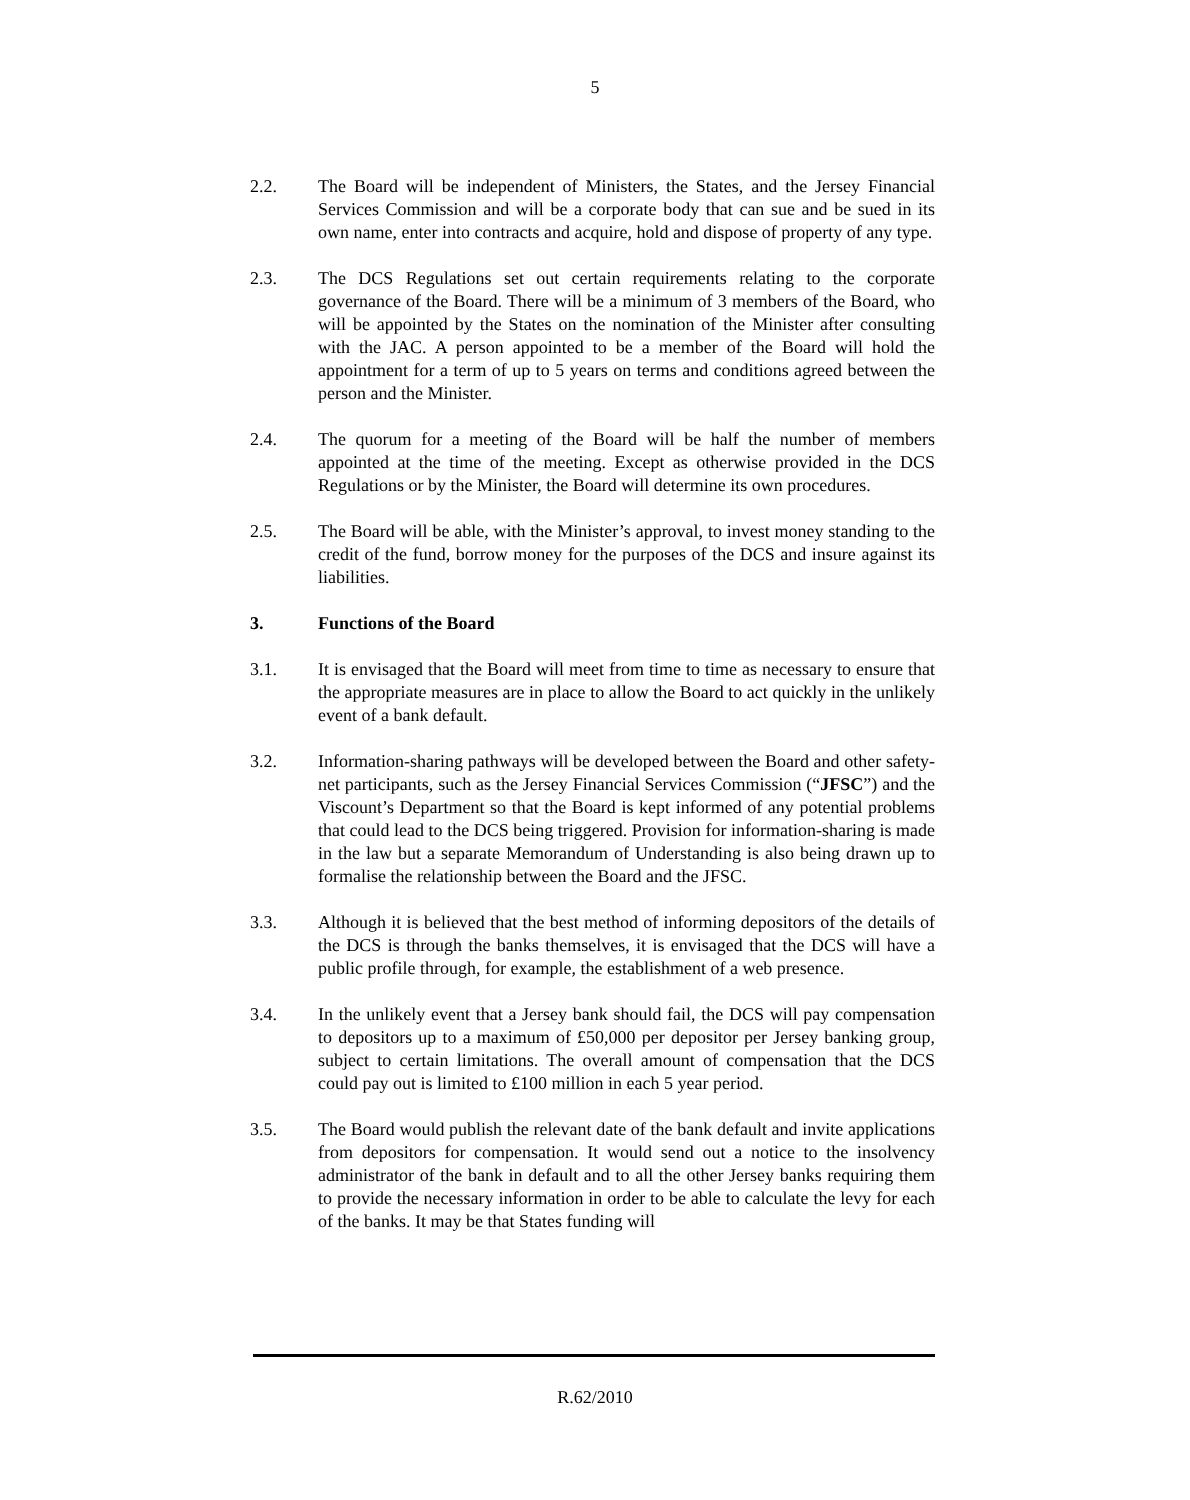5
2.2. The Board will be independent of Ministers, the States, and the Jersey Financial Services Commission and will be a corporate body that can sue and be sued in its own name, enter into contracts and acquire, hold and dispose of property of any type.
2.3. The DCS Regulations set out certain requirements relating to the corporate governance of the Board. There will be a minimum of 3 members of the Board, who will be appointed by the States on the nomination of the Minister after consulting with the JAC. A person appointed to be a member of the Board will hold the appointment for a term of up to 5 years on terms and conditions agreed between the person and the Minister.
2.4. The quorum for a meeting of the Board will be half the number of members appointed at the time of the meeting. Except as otherwise provided in the DCS Regulations or by the Minister, the Board will determine its own procedures.
2.5. The Board will be able, with the Minister’s approval, to invest money standing to the credit of the fund, borrow money for the purposes of the DCS and insure against its liabilities.
3. Functions of the Board
3.1. It is envisaged that the Board will meet from time to time as necessary to ensure that the appropriate measures are in place to allow the Board to act quickly in the unlikely event of a bank default.
3.2. Information-sharing pathways will be developed between the Board and other safety-net participants, such as the Jersey Financial Services Commission (“JFSC”) and the Viscount’s Department so that the Board is kept informed of any potential problems that could lead to the DCS being triggered. Provision for information-sharing is made in the law but a separate Memorandum of Understanding is also being drawn up to formalise the relationship between the Board and the JFSC.
3.3. Although it is believed that the best method of informing depositors of the details of the DCS is through the banks themselves, it is envisaged that the DCS will have a public profile through, for example, the establishment of a web presence.
3.4. In the unlikely event that a Jersey bank should fail, the DCS will pay compensation to depositors up to a maximum of £50,000 per depositor per Jersey banking group, subject to certain limitations. The overall amount of compensation that the DCS could pay out is limited to £100 million in each 5 year period.
3.5. The Board would publish the relevant date of the bank default and invite applications from depositors for compensation. It would send out a notice to the insolvency administrator of the bank in default and to all the other Jersey banks requiring them to provide the necessary information in order to be able to calculate the levy for each of the banks. It may be that States funding will
R.62/2010